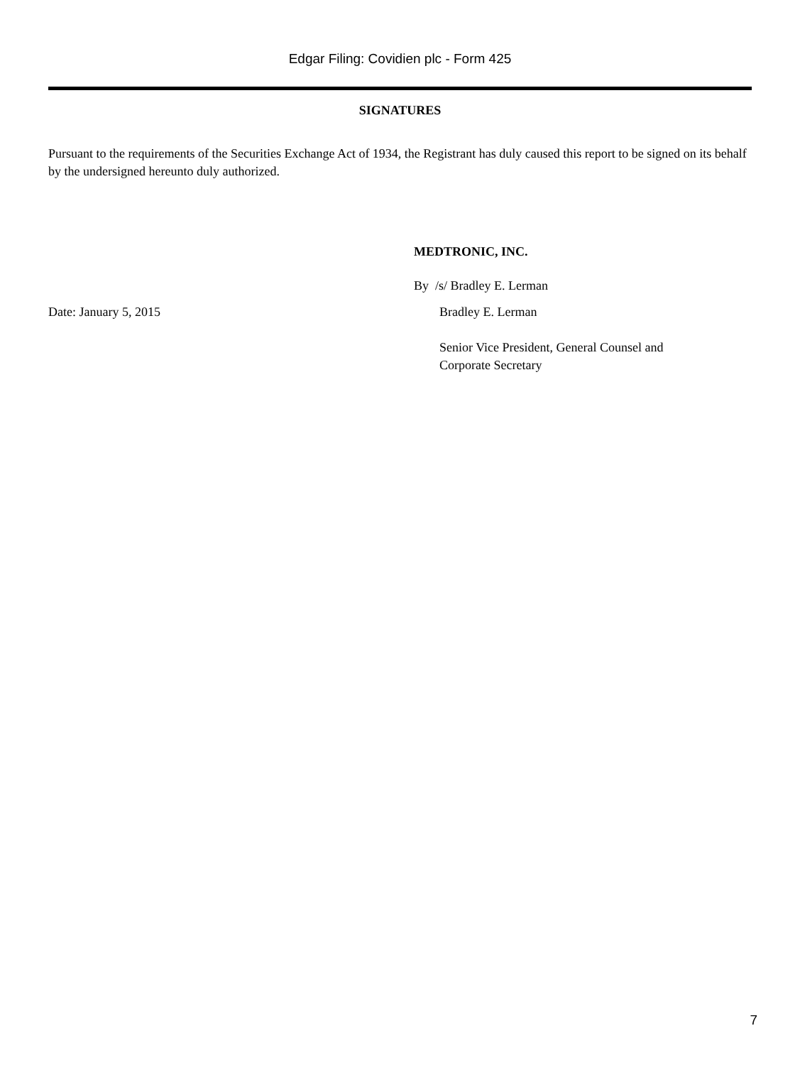Edgar Filing: Covidien plc - Form 425
SIGNATURES
Pursuant to the requirements of the Securities Exchange Act of 1934, the Registrant has duly caused this report to be signed on its behalf by the undersigned hereunto duly authorized.
MEDTRONIC, INC.
By /s/ Bradley E. Lerman
Date: January 5, 2015 Bradley E. Lerman
Senior Vice President, General Counsel and
Corporate Secretary
7